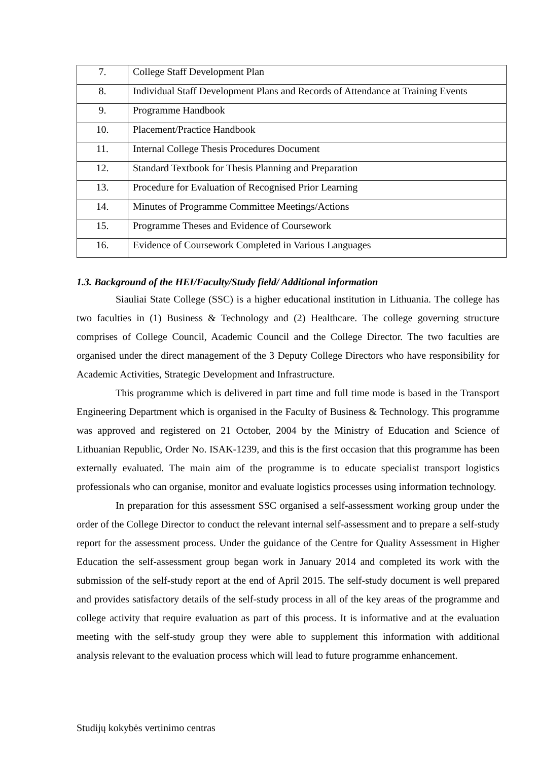| 7. | College Staff Development Plan |
| 8. | Individual Staff Development Plans and Records of Attendance at Training Events |
| 9. | Programme Handbook |
| 10. | Placement/Practice Handbook |
| 11. | Internal College Thesis Procedures Document |
| 12. | Standard Textbook for Thesis Planning and Preparation |
| 13. | Procedure for Evaluation of Recognised Prior Learning |
| 14. | Minutes of Programme Committee Meetings/Actions |
| 15. | Programme Theses and Evidence of Coursework |
| 16. | Evidence of Coursework Completed in Various Languages |
1.3. Background of the HEI/Faculty/Study field/ Additional information
Siauliai State College (SSC) is a higher educational institution in Lithuania. The college has two faculties in (1) Business & Technology and (2) Healthcare. The college governing structure comprises of College Council, Academic Council and the College Director. The two faculties are organised under the direct management of the 3 Deputy College Directors who have responsibility for Academic Activities, Strategic Development and Infrastructure.
This programme which is delivered in part time and full time mode is based in the Transport Engineering Department which is organised in the Faculty of Business & Technology. This programme was approved and registered on 21 October, 2004 by the Ministry of Education and Science of Lithuanian Republic, Order No. ISAK-1239, and this is the first occasion that this programme has been externally evaluated. The main aim of the programme is to educate specialist transport logistics professionals who can organise, monitor and evaluate logistics processes using information technology.
In preparation for this assessment SSC organised a self-assessment working group under the order of the College Director to conduct the relevant internal self-assessment and to prepare a self-study report for the assessment process. Under the guidance of the Centre for Quality Assessment in Higher Education the self-assessment group began work in January 2014 and completed its work with the submission of the self-study report at the end of April 2015. The self-study document is well prepared and provides satisfactory details of the self-study process in all of the key areas of the programme and college activity that require evaluation as part of this process. It is informative and at the evaluation meeting with the self-study group they were able to supplement this information with additional analysis relevant to the evaluation process which will lead to future programme enhancement.
Studijų kokybės vertinimo centras